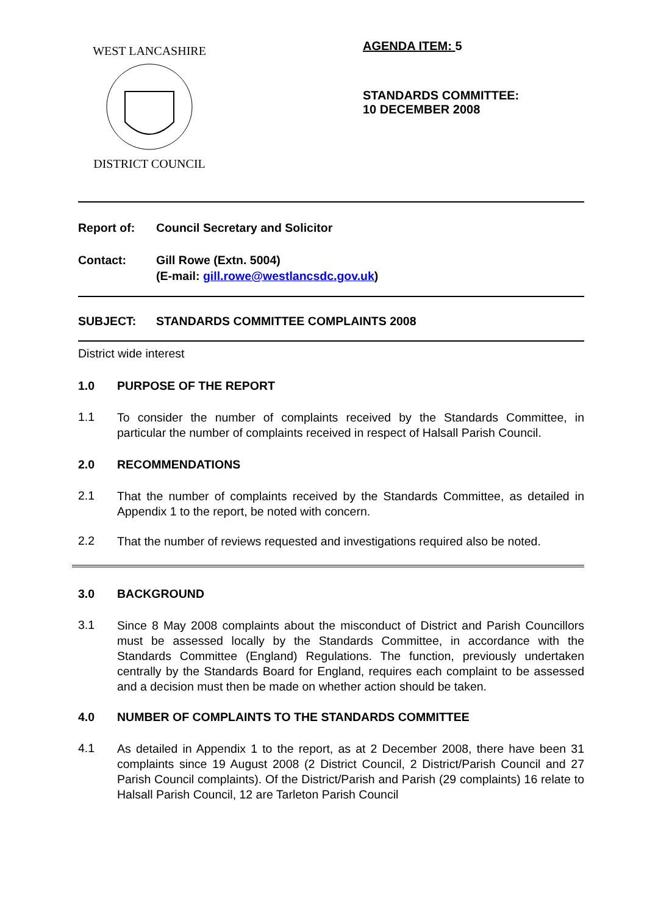WEST LANCASHIRE
DISTRICT COUNCIL
AGENDA ITEM: 5
STANDARDS COMMITTEE:
10 DECEMBER 2008
Report of: Council Secretary and Solicitor
Contact: Gill Rowe (Extn. 5004)
(E-mail: gill.rowe@westlancsdc.gov.uk)
SUBJECT: STANDARDS COMMITTEE COMPLAINTS 2008
District wide interest
1.0 PURPOSE OF THE REPORT
1.1
To consider the number of complaints received by the Standards Committee, in particular the number of complaints received in respect of Halsall Parish Council.
2.0 RECOMMENDATIONS
2.1
That the number of complaints received by the Standards Committee, as detailed in Appendix 1 to the report, be noted with concern.
2.2
That the number of reviews requested and investigations required also be noted.
3.0 BACKGROUND
3.1
Since 8 May 2008 complaints about the misconduct of District and Parish Councillors must be assessed locally by the Standards Committee, in accordance with the Standards Committee (England) Regulations. The function, previously undertaken centrally by the Standards Board for England, requires each complaint to be assessed and a decision must then be made on whether action should be taken.
4.0 NUMBER OF COMPLAINTS TO THE STANDARDS COMMITTEE
4.1
As detailed in Appendix 1 to the report, as at 2 December 2008, there have been 31 complaints since 19 August 2008 (2 District Council, 2 District/Parish Council and 27 Parish Council complaints). Of the District/Parish and Parish (29 complaints) 16 relate to Halsall Parish Council, 12 are Tarleton Parish Council